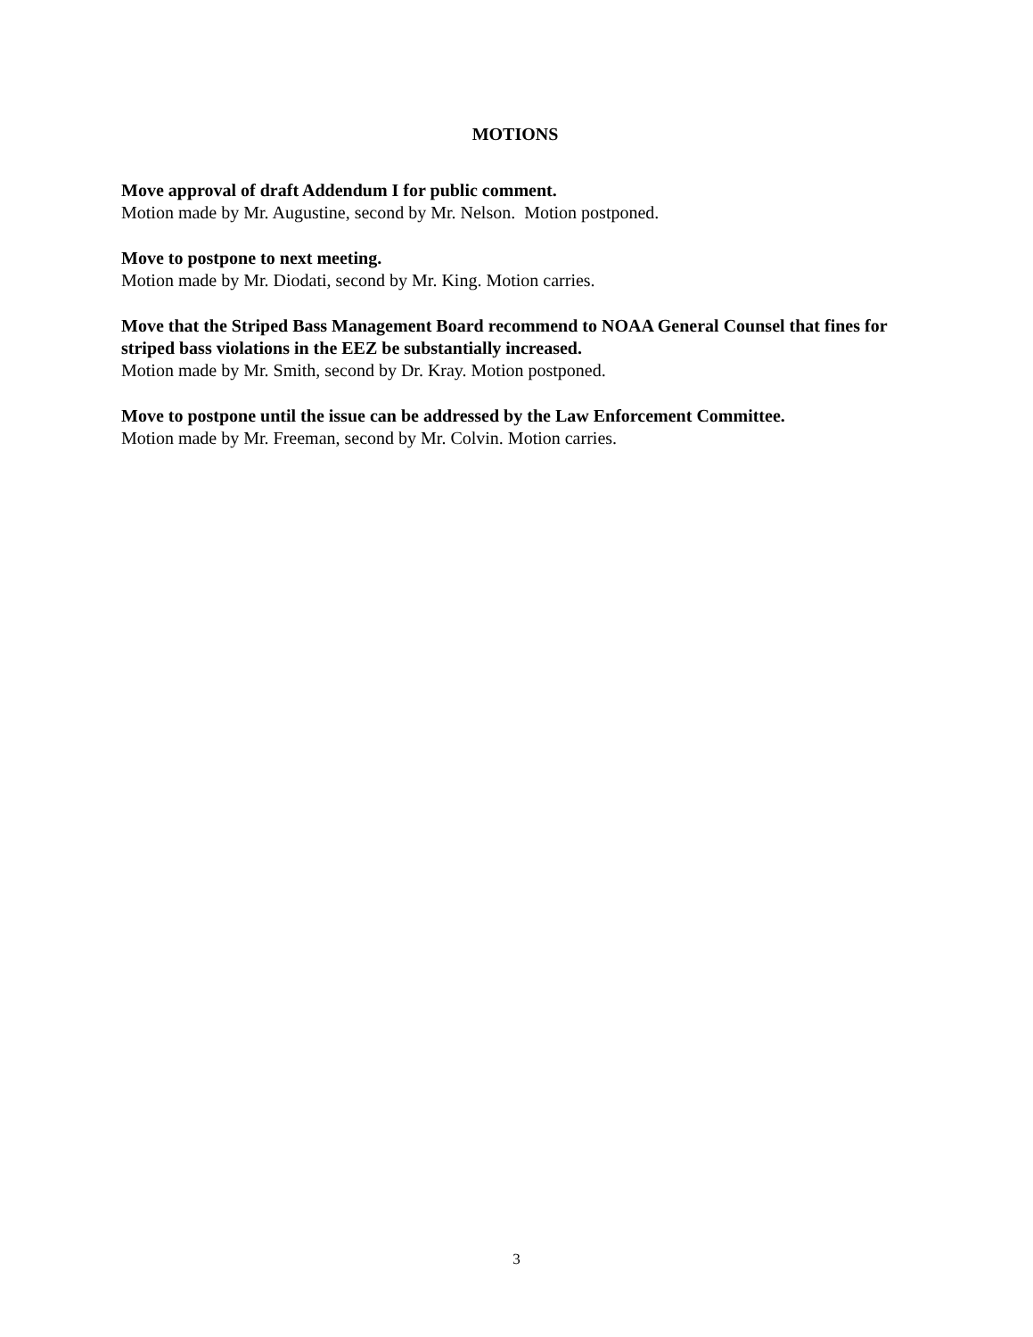MOTIONS
Move approval of draft Addendum I for public comment.
Motion made by Mr. Augustine, second by Mr. Nelson. Motion postponed.
Move to postpone to next meeting.
Motion made by Mr. Diodati, second by Mr. King. Motion carries.
Move that the Striped Bass Management Board recommend to NOAA General Counsel that fines for striped bass violations in the EEZ be substantially increased.
Motion made by Mr. Smith, second by Dr. Kray. Motion postponed.
Move to postpone until the issue can be addressed by the Law Enforcement Committee.
Motion made by Mr. Freeman, second by Mr. Colvin. Motion carries.
3